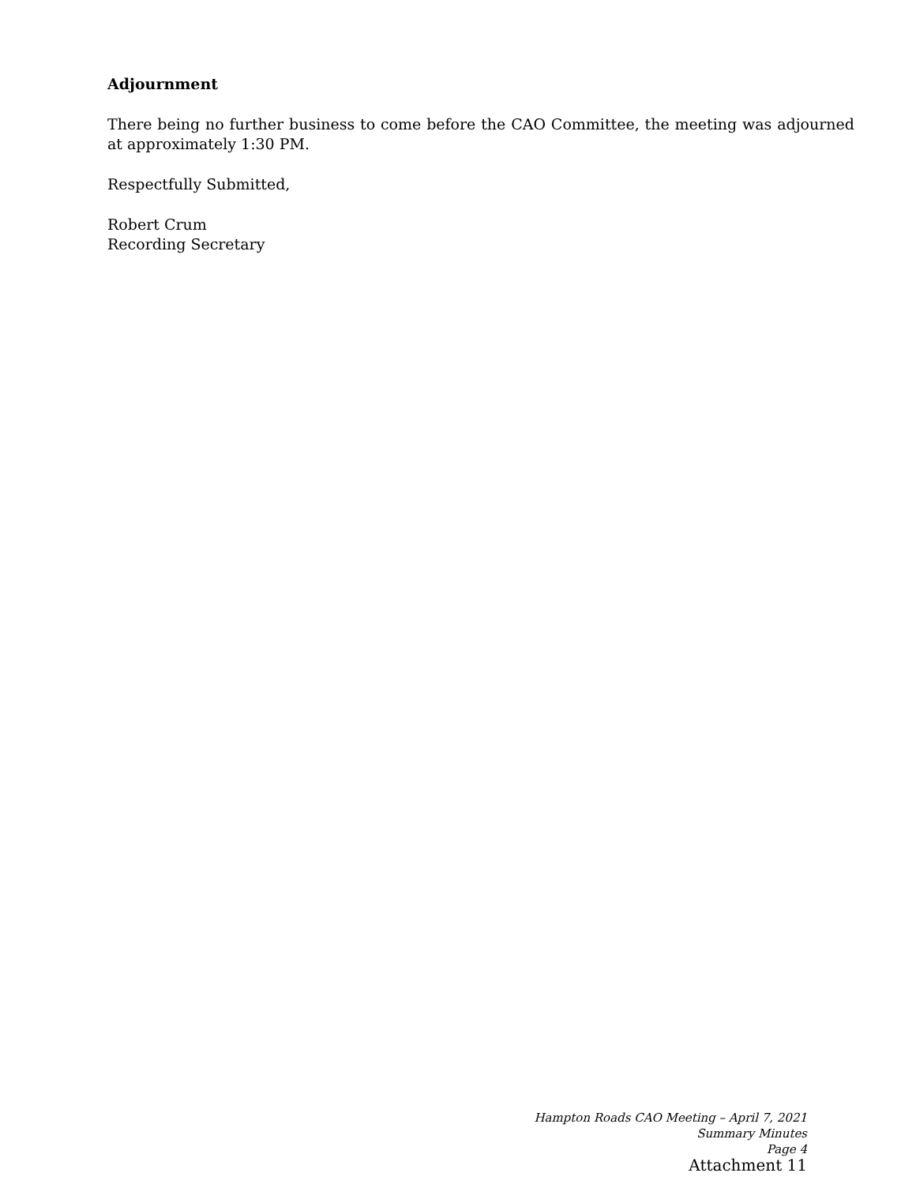Adjournment
There being no further business to come before the CAO Committee, the meeting was adjourned at approximately 1:30 PM.
Respectfully Submitted,
Robert Crum
Recording Secretary
Hampton Roads CAO Meeting – April 7, 2021
Summary Minutes
Page 4
Attachment 11